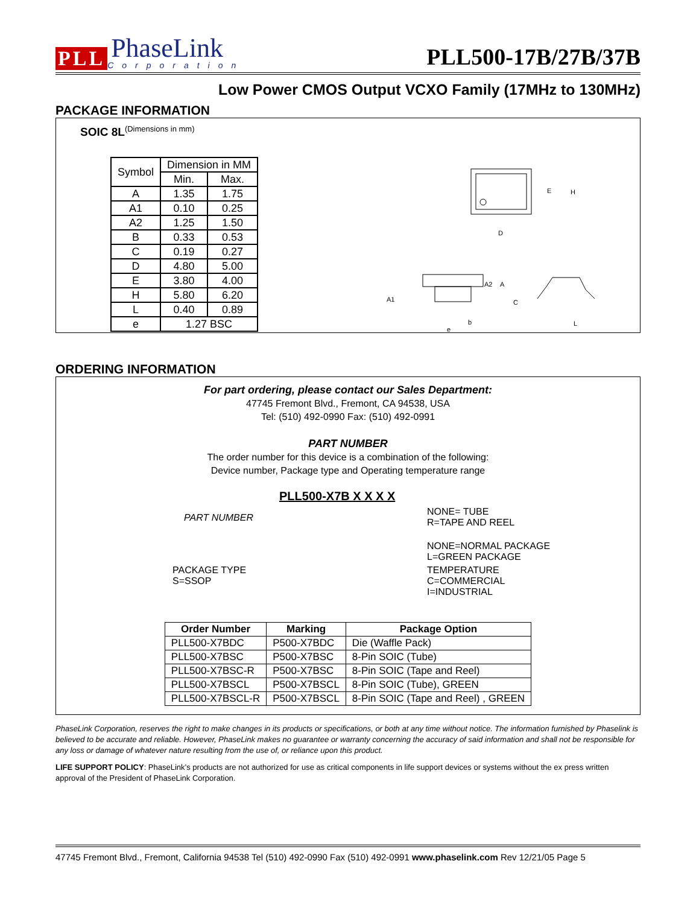PLL
PhaseLink
Corporation
PLL500-17B/27B/37B
Low Power CMOS Output VCXO Family (17MHz to 130MHz)
PACKAGE INFORMATION
SOIC 8L<sup>(Dimensions in mm)</sup>
| Symbol | Dimension in MM | |
| --- | --- | --- |
| | Min. | Max. |
| A | 1.35 | 1.75 |
| A1 | 0.10 | 0.25 |
| A2 | 1.25 | 1.50 |
| B | 0.33 | 0.53 |
| C | 0.19 | 0.27 |
| D | 4.80 | 5.00 |
| E | 3.80 | 4.00 |
| H | 5.80 | 6.20 |
| L | 0.40 | 0.89 |
| e | 1.27 BSC | |
E
H
D
A1
A2
A
C
e
b
L
ORDERING INFORMATION
For part ordering, please contact our Sales Department:
47745 Fremont Blvd., Fremont, CA 94538, USA
Tel: (510) 492-0990 Fax: (510) 492-0991
PART NUMBER
The order number for this device is a combination of the following:
Device number, Package type and Operating temperature range
PLL500-X7B X X X X
PART NUMBER
NONE= TUBE
R=TAPE AND REEL
NONE=NORMAL PACKAGE
L=GREEN PACKAGE
PACKAGE TYPE
S=SSOP
TEMPERATURE
C=COMMERCIAL
I=INDUSTRIAL
| Order Number | Marking | Package Option |
| --- | --- | --- |
| PLL500-X7BDC | P500-X7BDC | Die (Waffle Pack) |
| PLL500-X7BSC | P500-X7BSC | 8-Pin SOIC (Tube) |
| PLL500-X7BSC-R | P500-X7BSC | 8-Pin SOIC (Tape and Reel) |
| PLL500-X7BSCL | P500-X7BSCL | 8-Pin SOIC (Tube), GREEN |
| PLL500-X7BSCL-R | P500-X7BSCL | 8-Pin SOIC (Tape and Reel) , GREEN |
PhaseLink Corporation, reserves the right to make changes in its products or specifications, or both at any time without notice. The information furnished by Phaselink is believed to be accurate and reliable. However, PhaseLink makes no guarantee or warranty concerning the accuracy of said information and shall not be responsible for any loss or damage of whatever nature resulting from the use of, or reliance upon this product.
LIFE SUPPORT POLICY: PhaseLink’s products are not authorized for use as critical components in life support devices or systems without the ex press written approval of the President of PhaseLink Corporation.
47745 Fremont Blvd., Fremont, California 94538 Tel (510) 492-0990 Fax (510) 492-0991 www.phaselink.com Rev 12/21/05 Page 5